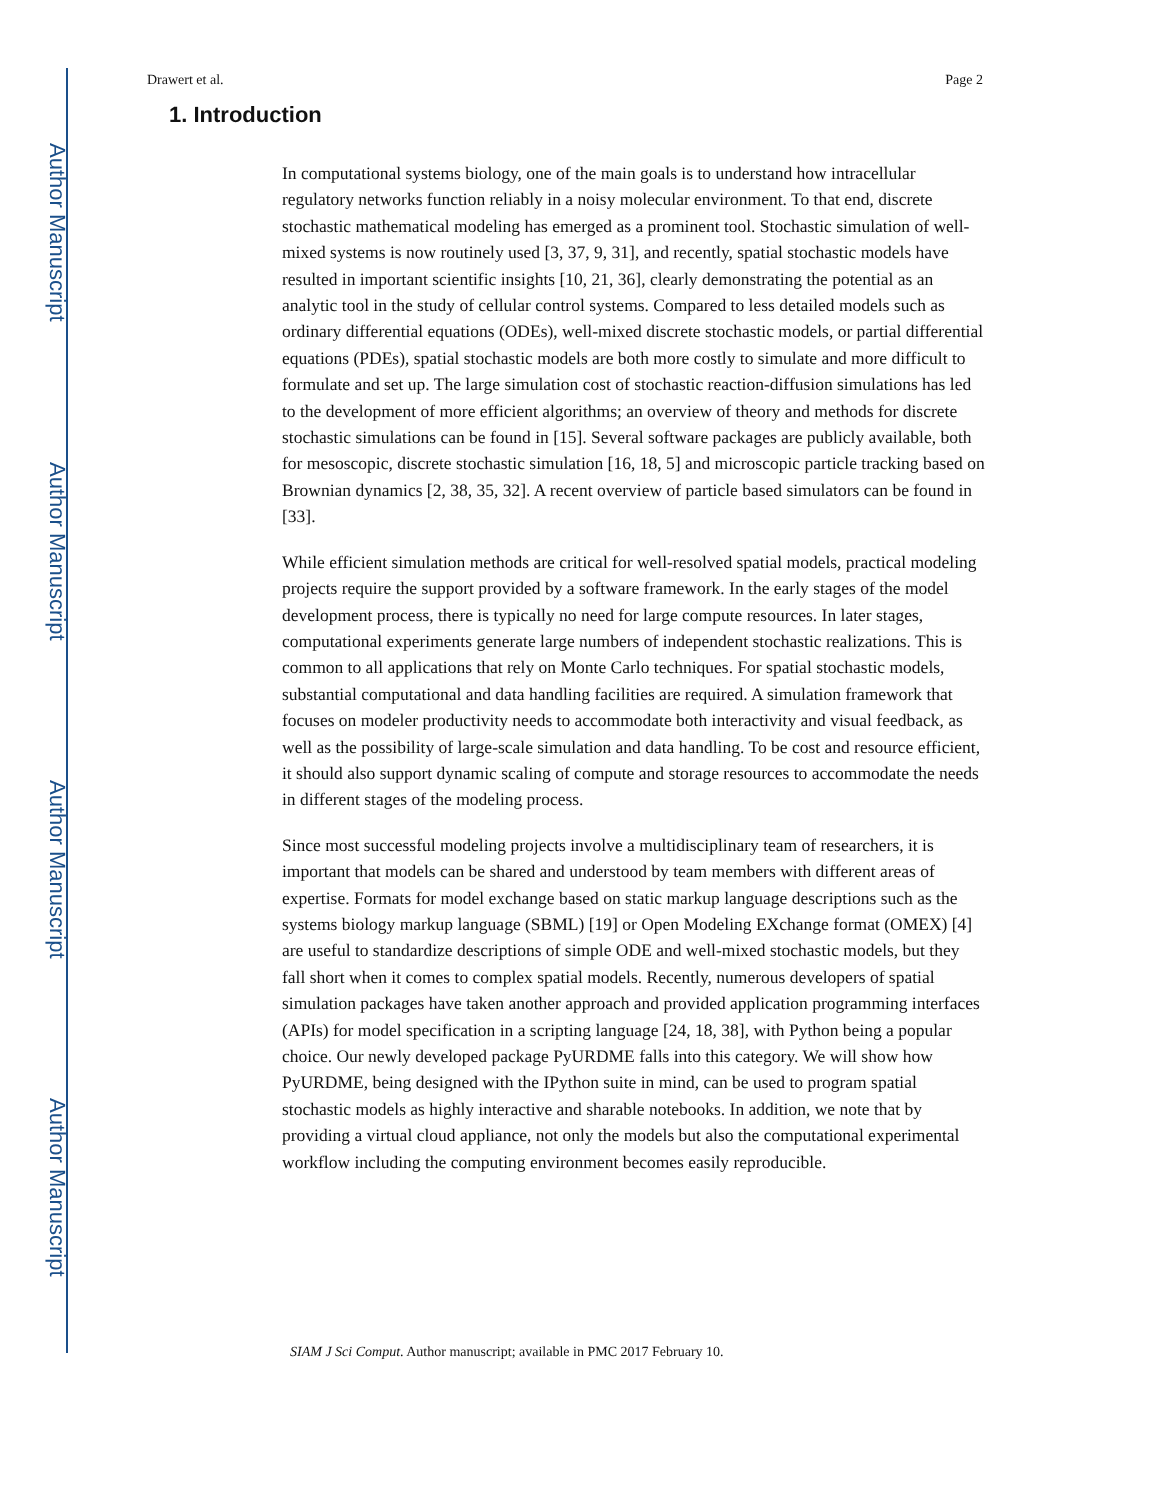Author Manuscript
Author Manuscript
Author Manuscript
Author Manuscript
Drawert et al. Page 2
1. Introduction
In computational systems biology, one of the main goals is to understand how intracellular regulatory networks function reliably in a noisy molecular environment. To that end, discrete stochastic mathematical modeling has emerged as a prominent tool. Stochastic simulation of well-mixed systems is now routinely used [3, 37, 9, 31], and recently, spatial stochastic models have resulted in important scientific insights [10, 21, 36], clearly demonstrating the potential as an analytic tool in the study of cellular control systems. Compared to less detailed models such as ordinary differential equations (ODEs), well-mixed discrete stochastic models, or partial differential equations (PDEs), spatial stochastic models are both more costly to simulate and more difficult to formulate and set up. The large simulation cost of stochastic reaction-diffusion simulations has led to the development of more efficient algorithms; an overview of theory and methods for discrete stochastic simulations can be found in [15]. Several software packages are publicly available, both for mesoscopic, discrete stochastic simulation [16, 18, 5] and microscopic particle tracking based on Brownian dynamics [2, 38, 35, 32]. A recent overview of particle based simulators can be found in [33].
While efficient simulation methods are critical for well-resolved spatial models, practical modeling projects require the support provided by a software framework. In the early stages of the model development process, there is typically no need for large compute resources. In later stages, computational experiments generate large numbers of independent stochastic realizations. This is common to all applications that rely on Monte Carlo techniques. For spatial stochastic models, substantial computational and data handling facilities are required. A simulation framework that focuses on modeler productivity needs to accommodate both interactivity and visual feedback, as well as the possibility of large-scale simulation and data handling. To be cost and resource efficient, it should also support dynamic scaling of compute and storage resources to accommodate the needs in different stages of the modeling process.
Since most successful modeling projects involve a multidisciplinary team of researchers, it is important that models can be shared and understood by team members with different areas of expertise. Formats for model exchange based on static markup language descriptions such as the systems biology markup language (SBML) [19] or Open Modeling EXchange format (OMEX) [4] are useful to standardize descriptions of simple ODE and well-mixed stochastic models, but they fall short when it comes to complex spatial models. Recently, numerous developers of spatial simulation packages have taken another approach and provided application programming interfaces (APIs) for model specification in a scripting language [24, 18, 38], with Python being a popular choice. Our newly developed package PyURDME falls into this category. We will show how PyURDME, being designed with the IPython suite in mind, can be used to program spatial stochastic models as highly interactive and sharable notebooks. In addition, we note that by providing a virtual cloud appliance, not only the models but also the computational experimental workflow including the computing environment becomes easily reproducible.
SIAM J Sci Comput. Author manuscript; available in PMC 2017 February 10.